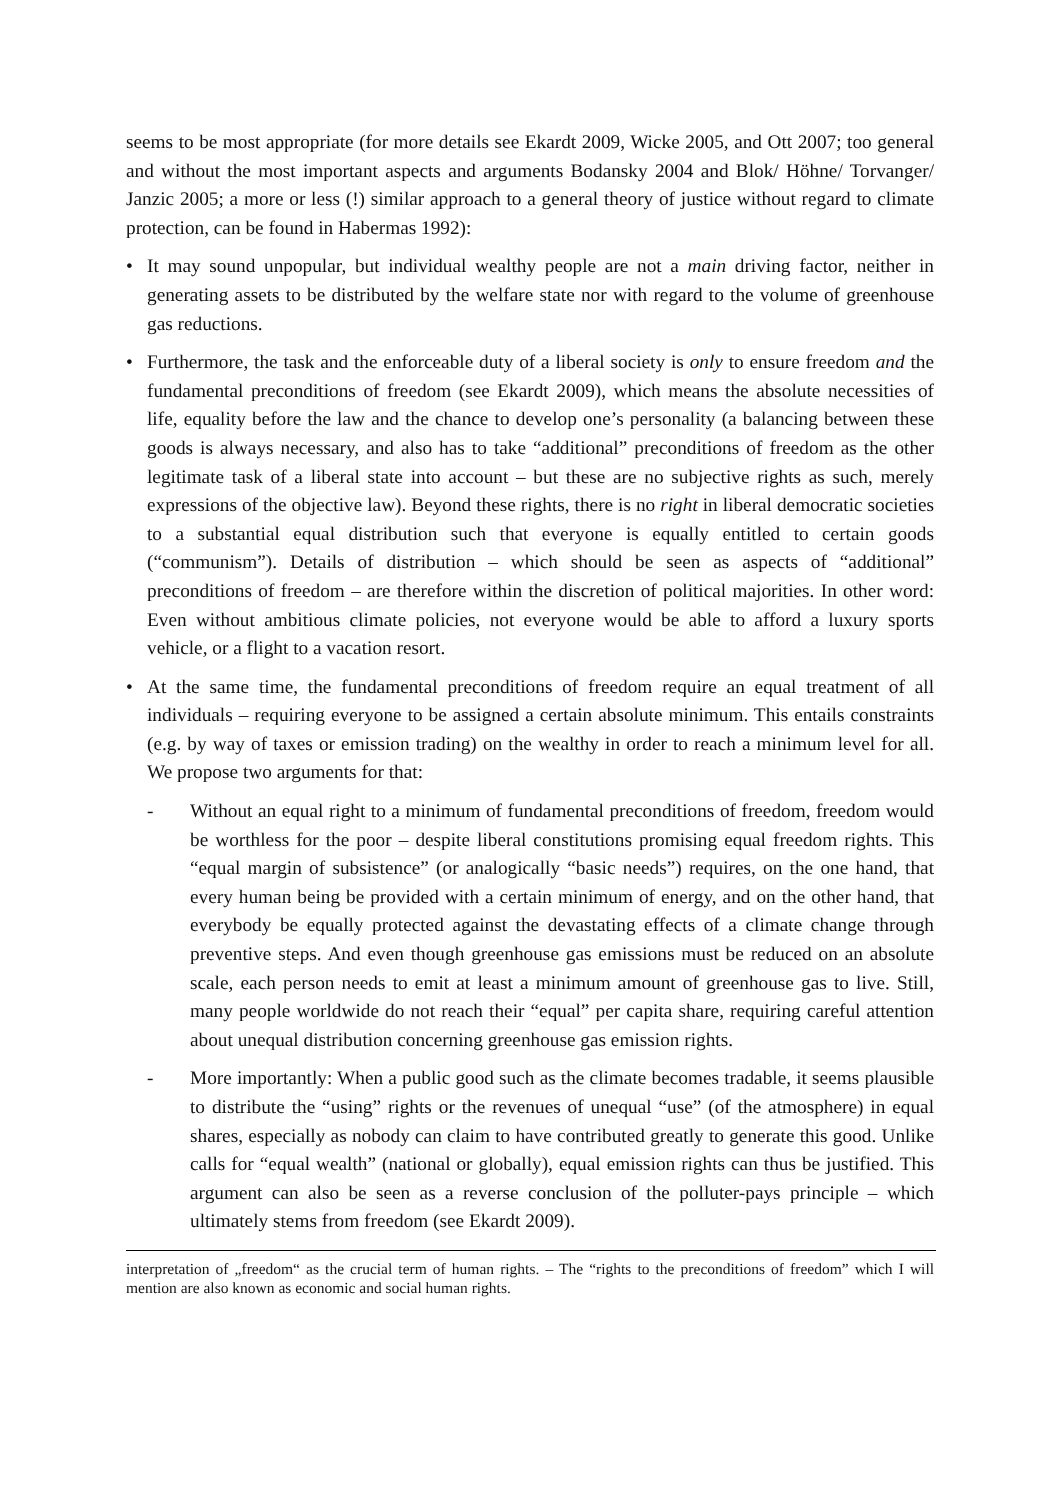seems to be most appropriate (for more details see Ekardt 2009, Wicke 2005, and Ott 2007; too general and without the most important aspects and arguments Bodansky 2004 and Blok/ Höhne/ Torvanger/ Janzic 2005; a more or less (!) similar approach to a general theory of justice without regard to climate protection, can be found in Habermas 1992):
• It may sound unpopular, but individual wealthy people are not a main driving factor, neither in generating assets to be distributed by the welfare state nor with regard to the volume of greenhouse gas reductions.
• Furthermore, the task and the enforceable duty of a liberal society is only to ensure freedom and the fundamental preconditions of freedom (see Ekardt 2009), which means the absolute necessities of life, equality before the law and the chance to develop one’s personality (a balancing between these goods is always necessary, and also has to take “additional” preconditions of freedom as the other legitimate task of a liberal state into account – but these are no subjective rights as such, merely expressions of the objective law). Beyond these rights, there is no right in liberal democratic societies to a substantial equal distribution such that everyone is equally entitled to certain goods (“communism”). Details of distribution – which should be seen as aspects of “additional” preconditions of freedom – are therefore within the discretion of political majorities. In other word: Even without ambitious climate policies, not everyone would be able to afford a luxury sports vehicle, or a flight to a vacation resort.
• At the same time, the fundamental preconditions of freedom require an equal treatment of all individuals – requiring everyone to be assigned a certain absolute minimum. This entails constraints (e.g. by way of taxes or emission trading) on the wealthy in order to reach a minimum level for all. We propose two arguments for that:
- Without an equal right to a minimum of fundamental preconditions of freedom, freedom would be worthless for the poor – despite liberal constitutions promising equal freedom rights. This “equal margin of subsistence” (or analogically “basic needs”) requires, on the one hand, that every human being be provided with a certain minimum of energy, and on the other hand, that everybody be equally protected against the devastating effects of a climate change through preventive steps. And even though greenhouse gas emissions must be reduced on an absolute scale, each person needs to emit at least a minimum amount of greenhouse gas to live. Still, many people worldwide do not reach their “equal” per capita share, requiring careful attention about unequal distribution concerning greenhouse gas emission rights.
- More importantly: When a public good such as the climate becomes tradable, it seems plausible to distribute the “using” rights or the revenues of unequal “use” (of the atmosphere) in equal shares, especially as nobody can claim to have contributed greatly to generate this good. Unlike calls for “equal wealth” (national or globally), equal emission rights can thus be justified. This argument can also be seen as a reverse conclusion of the polluter-pays principle – which ultimately stems from freedom (see Ekardt 2009).
interpretation of „freedom“ as the crucial term of human rights. – The “rights to the preconditions of freedom” which I will mention are also known as economic and social human rights.